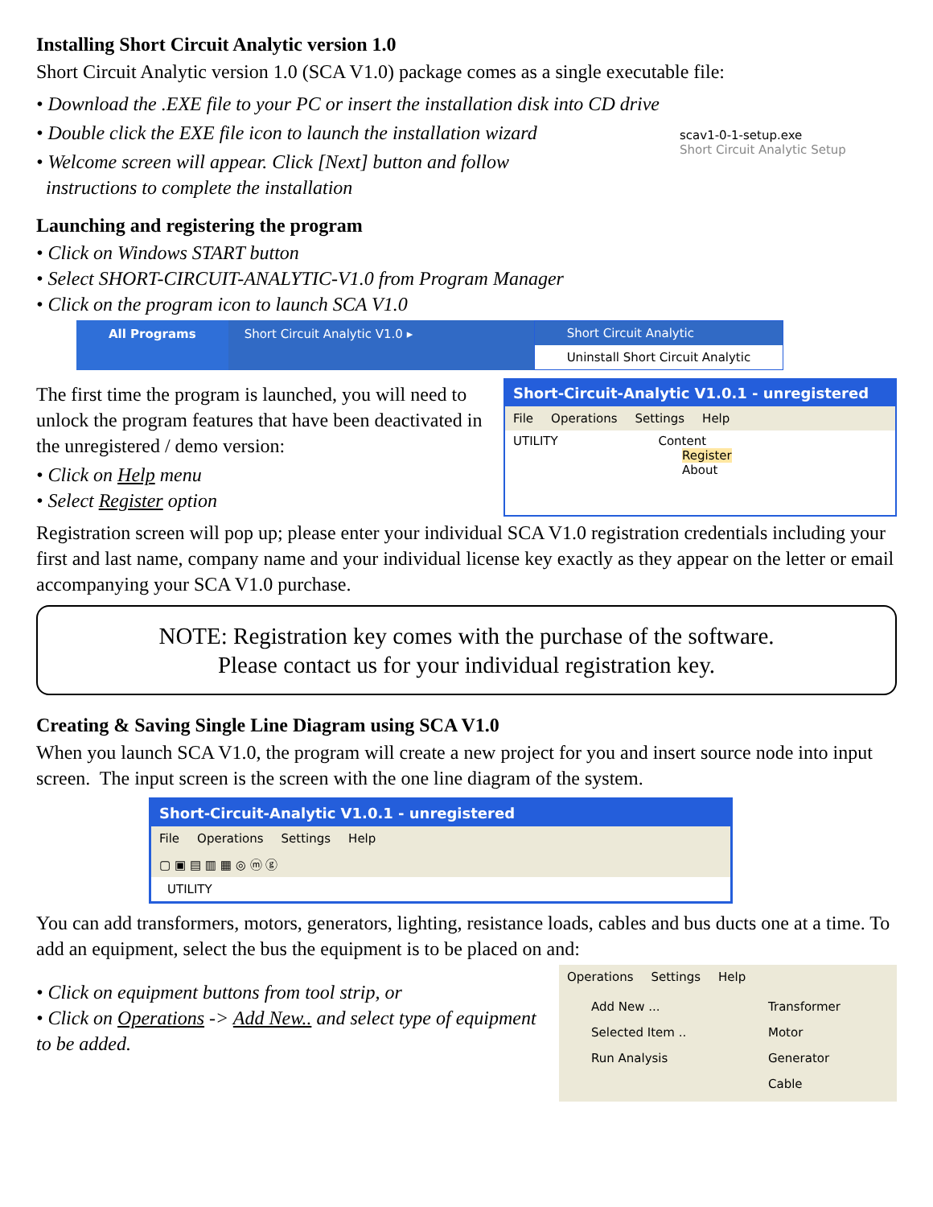Installing Short Circuit Analytic version 1.0
Short Circuit Analytic version 1.0 (SCA V1.0) package comes as a single executable file:
• Download the .EXE file to your PC or insert the installation disk into CD drive
• Double click the EXE file icon to launch the installation wizard
• Welcome screen will appear. Click [Next] button and follow
instructions to complete the installation
scav1-0-1-setup.exe
Short Circuit Analytic Setup
Launching and registering the program
• Click on Windows START button
• Select SHORT-CIRCUIT-ANALYTIC-V1.0 from Program Manager
• Click on the program icon to launch SCA V1.0
All Programs Short Circuit Analytic V1.0 ▸ Short Circuit Analytic
Uninstall Short Circuit Analytic
The first time the program is launched, you will need to unlock the program features that have been deactivated in the unregistered / demo version:
• Click on Help menu
• Select Register option
Short-Circuit-Analytic V1.0.1 - unregistered
File Operations Settings Help
UTILITY Content
Register
About
Registration screen will pop up; please enter your individual SCA V1.0 registration credentials including your first and last name, company name and your individual license key exactly as they appear on the letter or email accompanying your SCA V1.0 purchase.
NOTE: Registration key comes with the purchase of the software.
Please contact us for your individual registration key.
Creating & Saving Single Line Diagram using SCA V1.0
When you launch SCA V1.0, the program will create a new project for you and insert source node into input screen. The input screen is the screen with the one line diagram of the system.
Short-Circuit-Analytic V1.0.1 - unregistered
File Operations Settings Help
▢ ▣ ▤ ▥ ▦ ◎ ⓜ ⓖ
UTILITY
You can add transformers, motors, generators, lighting, resistance loads, cables and bus ducts one at a time. To add an equipment, select the bus the equipment is to be placed on and:
• Click on equipment buttons from tool strip, or
• Click on Operations -> Add New.. and select type of equipment to be added.
Operations Settings Help
Add New ...
Selected Item ..
Run Analysis
Transformer
Motor
Generator
Cable